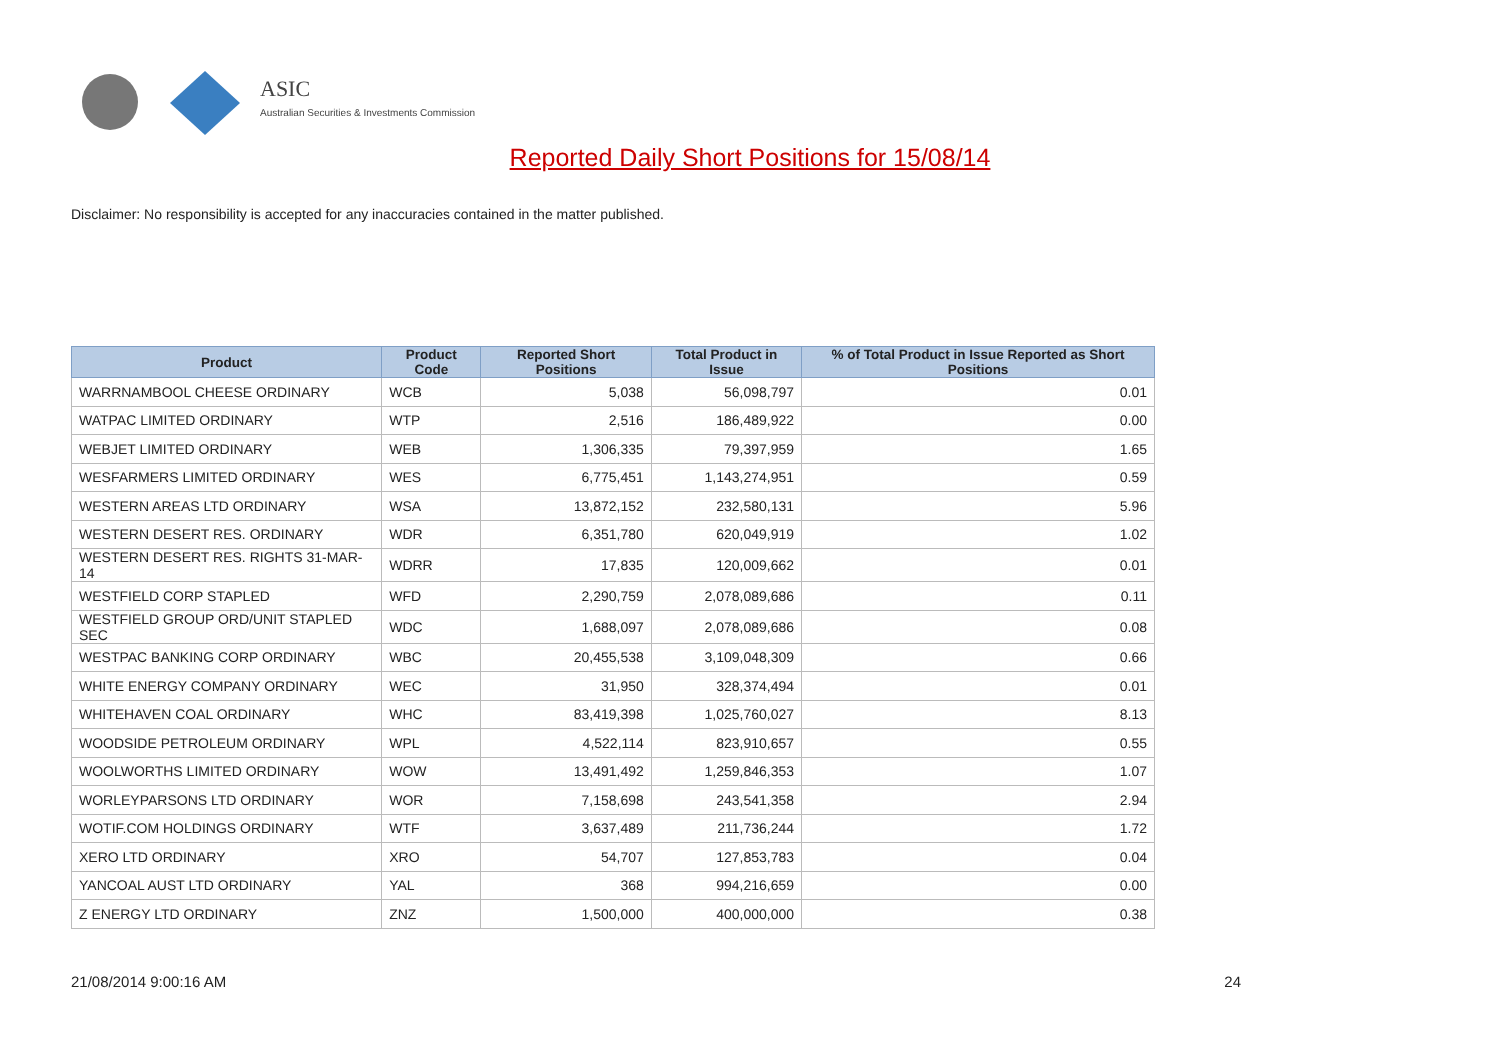ASIC
Australian Securities & Investments Commission
Reported Daily Short Positions for 15/08/14
Disclaimer: No responsibility is accepted for any inaccuracies contained in the matter published.
| Product | Product Code | Reported Short Positions | Total Product in Issue | % of Total Product in Issue Reported as Short Positions |
| --- | --- | --- | --- | --- |
| WARRNAMBOOL CHEESE ORDINARY | WCB | 5,038 | 56,098,797 | 0.01 |
| WATPAC LIMITED ORDINARY | WTP | 2,516 | 186,489,922 | 0.00 |
| WEBJET LIMITED ORDINARY | WEB | 1,306,335 | 79,397,959 | 1.65 |
| WESFARMERS LIMITED ORDINARY | WES | 6,775,451 | 1,143,274,951 | 0.59 |
| WESTERN AREAS LTD ORDINARY | WSA | 13,872,152 | 232,580,131 | 5.96 |
| WESTERN DESERT RES. ORDINARY | WDR | 6,351,780 | 620,049,919 | 1.02 |
| WESTERN DESERT RES. RIGHTS 31-MAR-14 | WDRR | 17,835 | 120,009,662 | 0.01 |
| WESTFIELD CORP STAPLED | WFD | 2,290,759 | 2,078,089,686 | 0.11 |
| WESTFIELD GROUP ORD/UNIT STAPLED SEC | WDC | 1,688,097 | 2,078,089,686 | 0.08 |
| WESTPAC BANKING CORP ORDINARY | WBC | 20,455,538 | 3,109,048,309 | 0.66 |
| WHITE ENERGY COMPANY ORDINARY | WEC | 31,950 | 328,374,494 | 0.01 |
| WHITEHAVEN COAL ORDINARY | WHC | 83,419,398 | 1,025,760,027 | 8.13 |
| WOODSIDE PETROLEUM ORDINARY | WPL | 4,522,114 | 823,910,657 | 0.55 |
| WOOLWORTHS LIMITED ORDINARY | WOW | 13,491,492 | 1,259,846,353 | 1.07 |
| WORLEYPARSONS LTD ORDINARY | WOR | 7,158,698 | 243,541,358 | 2.94 |
| WOTIF.COM HOLDINGS ORDINARY | WTF | 3,637,489 | 211,736,244 | 1.72 |
| XERO LTD ORDINARY | XRO | 54,707 | 127,853,783 | 0.04 |
| YANCOAL AUST LTD ORDINARY | YAL | 368 | 994,216,659 | 0.00 |
| Z ENERGY LTD ORDINARY | ZNZ | 1,500,000 | 400,000,000 | 0.38 |
21/08/2014 9:00:16 AM 24